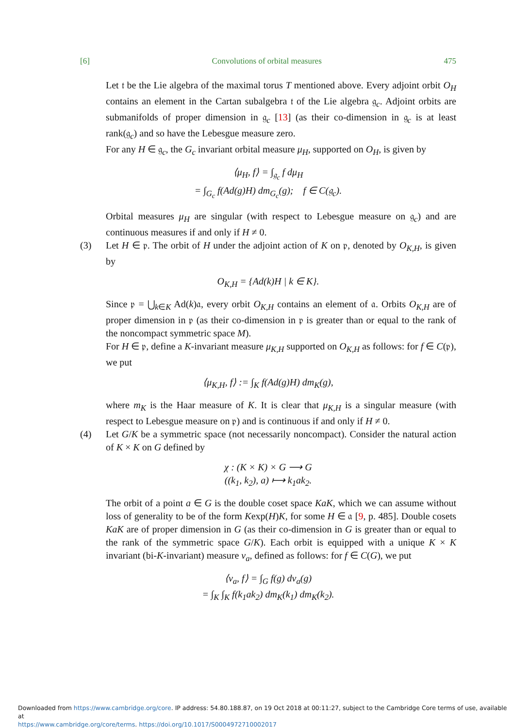[6] Convolutions of orbital measures 475
Let 𝔱 be the Lie algebra of the maximal torus T mentioned above. Every adjoint orbit O<sub>H</sub> contains an element in the Cartan subalgebra 𝔱 of the Lie algebra 𝔤<sub>c</sub>. Adjoint orbits are submanifolds of proper dimension in 𝔤<sub>c</sub> [13] (as their co-dimension in 𝔤<sub>c</sub> is at least rank(𝔤<sub>c</sub>) and so have the Lebesgue measure zero.
For any H ∈ 𝔤<sub>c</sub>, the G<sub>c</sub> invariant orbital measure μ<sub>H</sub>, supported on O<sub>H</sub>, is given by
⟨μ<sub>H</sub>, f⟩ = ∫<sub>𝔤<sub>c</sub></sub> f dμ<sub>H</sub>
= ∫<sub>G<sub>c</sub></sub> f(Ad(g)H) dm<sub>G<sub>c</sub></sub>(g); f ∈ C(𝔤<sub>c</sub>).
Orbital measures μ<sub>H</sub> are singular (with respect to Lebesgue measure on 𝔤<sub>c</sub>) and are continuous measures if and only if H ≠ 0.
(3) Let H ∈ 𝔭. The orbit of H under the adjoint action of K on 𝔭, denoted by O<sub>K,H</sub>, is given by
O<sub>K,H</sub> = {Ad(k)H | k ∈ K}.
Since 𝔭 = ⋃<sub>k∈K</sub> Ad(k)𝔞, every orbit O<sub>K,H</sub> contains an element of 𝔞. Orbits O<sub>K,H</sub> are of proper dimension in 𝔭 (as their co-dimension in 𝔭 is greater than or equal to the rank of the noncompact symmetric space M).
For H ∈ 𝔭, define a K-invariant measure μ<sub>K,H</sub> supported on O<sub>K,H</sub> as follows: for f ∈ C(𝔭), we put
⟨μ<sub>K,H</sub>, f⟩ := ∫<sub>K</sub> f(Ad(g)H) dm<sub>K</sub>(g),
where m<sub>K</sub> is the Haar measure of K. It is clear that μ<sub>K,H</sub> is a singular measure (with respect to Lebesgue measure on 𝔭) and is continuous if and only if H ≠ 0.
(4) Let G/K be a symmetric space (not necessarily noncompact). Consider the natural action of K × K on G defined by
χ : (K × K) × G ⟶ G
((k<sub>1</sub>, k<sub>2</sub>), a) ⟼ k<sub>1</sub>ak<sub>2</sub>.
The orbit of a point a ∈ G is the double coset space KaK, which we can assume without loss of generality to be of the form Kexp(H)K, for some H ∈ 𝔞 [9, p. 485]. Double cosets KaK are of proper dimension in G (as their co-dimension in G is greater than or equal to the rank of the symmetric space G/K). Each orbit is equipped with a unique K × K invariant (bi-K-invariant) measure ν<sub>a</sub>, defined as follows: for f ∈ C(G), we put
⟨ν<sub>a</sub>, f⟩ = ∫<sub>G</sub> f(g) dν<sub>a</sub>(g)
= ∫<sub>K</sub> ∫<sub>K</sub> f(k<sub>1</sub>ak<sub>2</sub>) dm<sub>K</sub>(k<sub>1</sub>) dm<sub>K</sub>(k<sub>2</sub>).
Downloaded from https://www.cambridge.org/core. IP address: 54.80.188.87, on 19 Oct 2018 at 00:11:27, subject to the Cambridge Core terms of use, available at
https://www.cambridge.org/core/terms. https://doi.org/10.1017/S0004972710002017